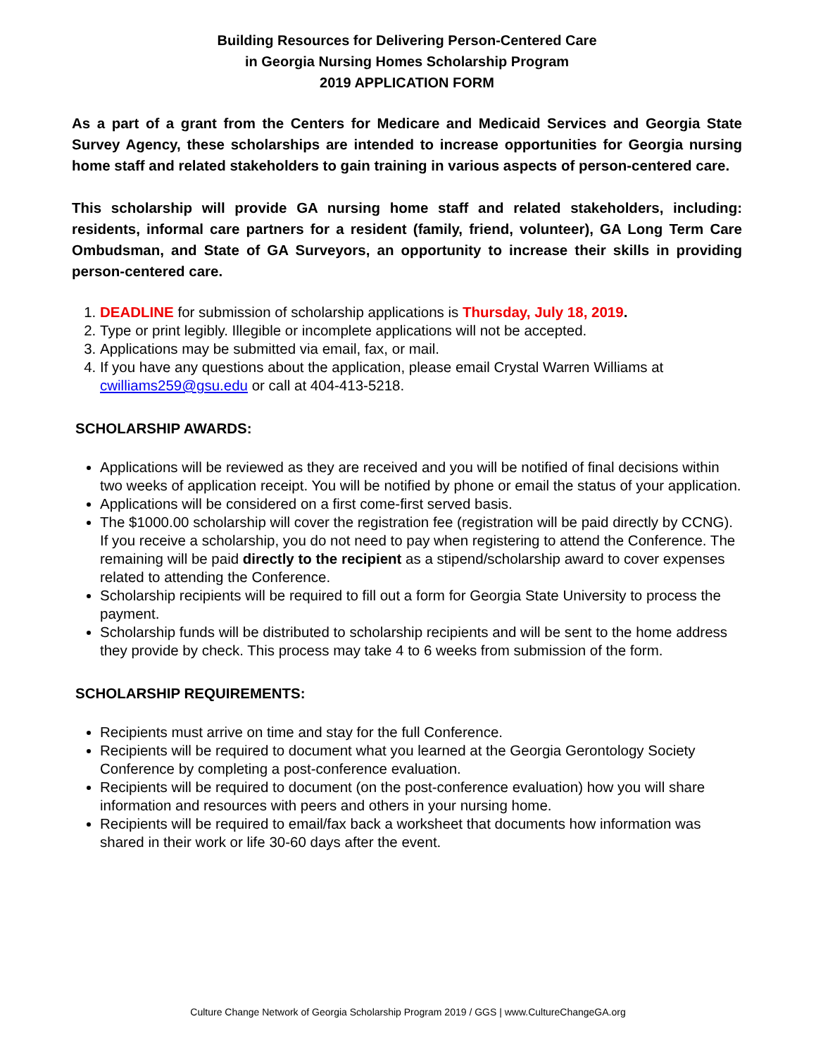Building Resources for Delivering Person-Centered Care
in Georgia Nursing Homes Scholarship Program
2019 APPLICATION FORM
As a part of a grant from the Centers for Medicare and Medicaid Services and Georgia State Survey Agency, these scholarships are intended to increase opportunities for Georgia nursing home staff and related stakeholders to gain training in various aspects of person-centered care.
This scholarship will provide GA nursing home staff and related stakeholders, including: residents, informal care partners for a resident (family, friend, volunteer), GA Long Term Care Ombudsman, and State of GA Surveyors, an opportunity to increase their skills in providing person-centered care.
1. DEADLINE for submission of scholarship applications is Thursday, July 18, 2019.
2. Type or print legibly. Illegible or incomplete applications will not be accepted.
3. Applications may be submitted via email, fax, or mail.
4. If you have any questions about the application, please email Crystal Warren Williams at cwilliams259@gsu.edu or call at 404-413-5218.
SCHOLARSHIP AWARDS:
Applications will be reviewed as they are received and you will be notified of final decisions within two weeks of application receipt. You will be notified by phone or email the status of your application.
Applications will be considered on a first come-first served basis.
The $1000.00 scholarship will cover the registration fee (registration will be paid directly by CCNG). If you receive a scholarship, you do not need to pay when registering to attend the Conference. The remaining will be paid directly to the recipient as a stipend/scholarship award to cover expenses related to attending the Conference.
Scholarship recipients will be required to fill out a form for Georgia State University to process the payment.
Scholarship funds will be distributed to scholarship recipients and will be sent to the home address they provide by check. This process may take 4 to 6 weeks from submission of the form.
SCHOLARSHIP REQUIREMENTS:
Recipients must arrive on time and stay for the full Conference.
Recipients will be required to document what you learned at the Georgia Gerontology Society Conference by completing a post-conference evaluation.
Recipients will be required to document (on the post-conference evaluation) how you will share information and resources with peers and others in your nursing home.
Recipients will be required to email/fax back a worksheet that documents how information was shared in their work or life 30-60 days after the event.
Culture Change Network of Georgia Scholarship Program 2019 / GGS | www.CultureChangeGA.org